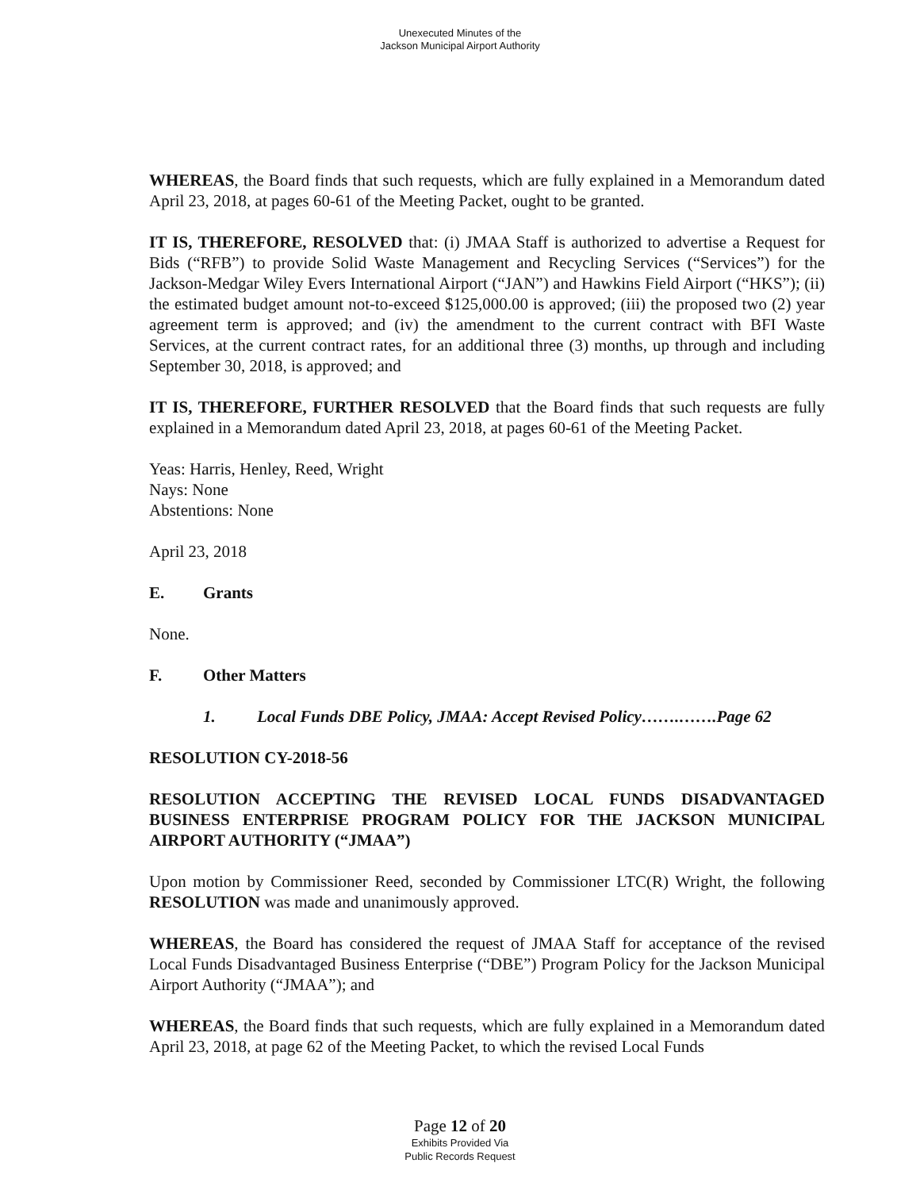Unexecuted Minutes of the
Jackson Municipal Airport Authority
WHEREAS, the Board finds that such requests, which are fully explained in a Memorandum dated April 23, 2018, at pages 60-61 of the Meeting Packet, ought to be granted.
IT IS, THEREFORE, RESOLVED that: (i) JMAA Staff is authorized to advertise a Request for Bids (“RFB”) to provide Solid Waste Management and Recycling Services (“Services”) for the Jackson-Medgar Wiley Evers International Airport (“JAN”) and Hawkins Field Airport (“HKS”); (ii) the estimated budget amount not-to-exceed $125,000.00 is approved; (iii) the proposed two (2) year agreement term is approved; and (iv) the amendment to the current contract with BFI Waste Services, at the current contract rates, for an additional three (3) months, up through and including September 30, 2018, is approved; and
IT IS, THEREFORE, FURTHER RESOLVED that the Board finds that such requests are fully explained in a Memorandum dated April 23, 2018, at pages 60-61 of the Meeting Packet.
Yeas: Harris, Henley, Reed, Wright
Nays: None
Abstentions: None
April 23, 2018
E. Grants
None.
F. Other Matters
1. Local Funds DBE Policy, JMAA: Accept Revised Policy…….…….Page 62
RESOLUTION CY-2018-56
RESOLUTION ACCEPTING THE REVISED LOCAL FUNDS DISADVANTAGED BUSINESS ENTERPRISE PROGRAM POLICY FOR THE JACKSON MUNICIPAL AIRPORT AUTHORITY (“JMAA”)
Upon motion by Commissioner Reed, seconded by Commissioner LTC(R) Wright, the following RESOLUTION was made and unanimously approved.
WHEREAS, the Board has considered the request of JMAA Staff for acceptance of the revised Local Funds Disadvantaged Business Enterprise (“DBE”) Program Policy for the Jackson Municipal Airport Authority (“JMAA”); and
WHEREAS, the Board finds that such requests, which are fully explained in a Memorandum dated April 23, 2018, at page 62 of the Meeting Packet, to which the revised Local Funds
Page 12 of 20
Exhibits Provided Via
Public Records Request